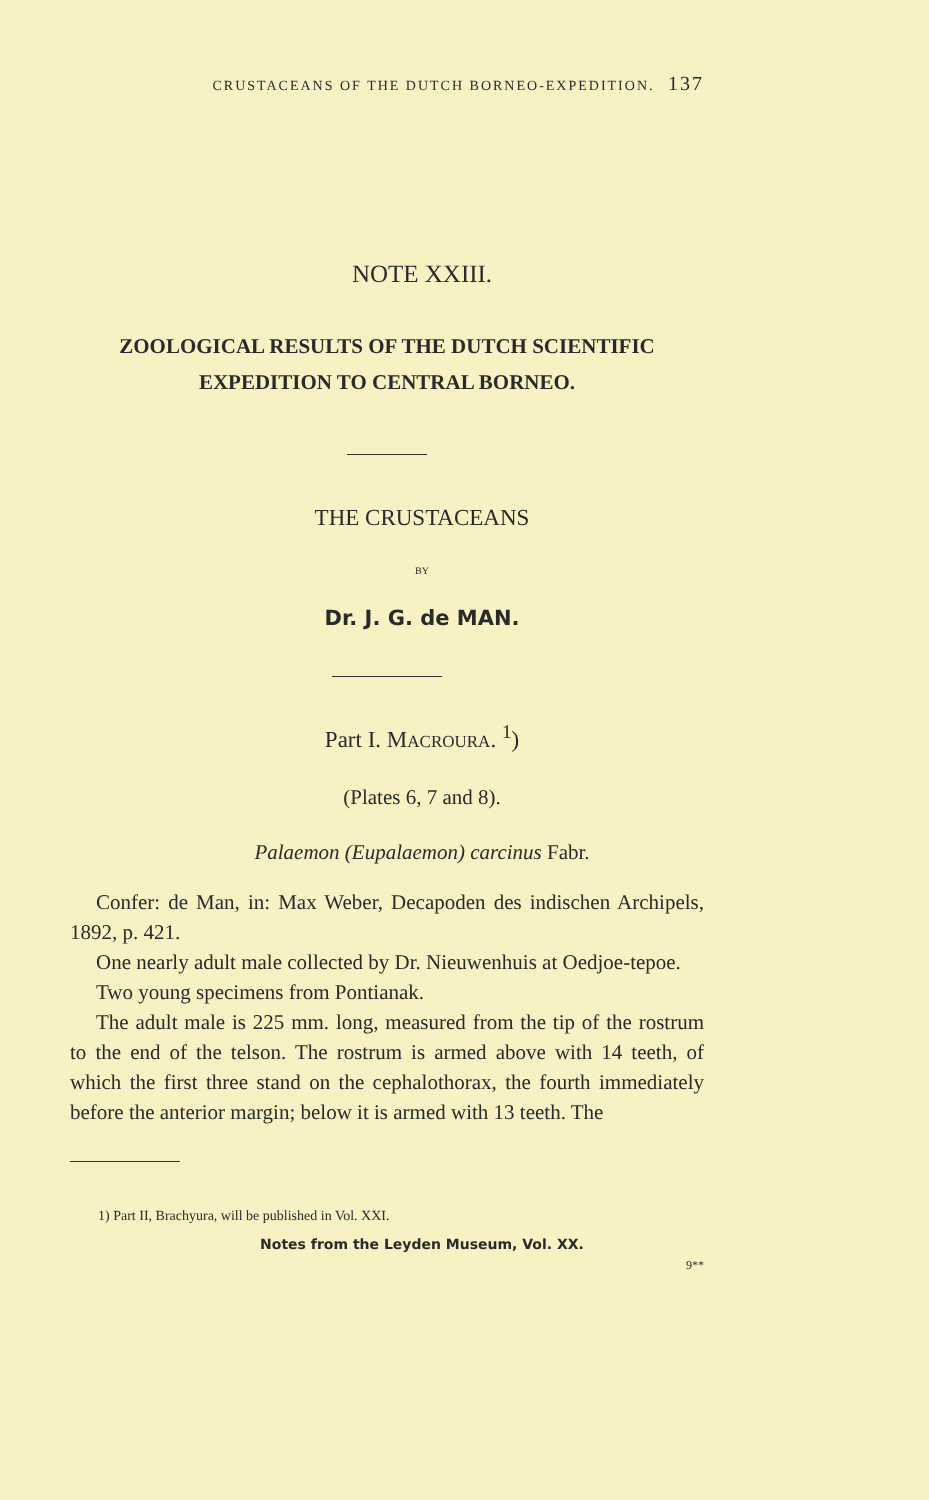CRUSTACEANS OF THE DUTCH BORNEO-EXPEDITION. 137
NOTE XXIII.
ZOOLOGICAL RESULTS OF THE DUTCH SCIENTIFIC
EXPEDITION TO CENTRAL BORNEO.
THE CRUSTACEANS
BY
Dr. J. G. de MAN.
Part I. MACROURA. <sup>1</sup>)
(Plates 6, 7 and 8).
Palaemon (Eupalaemon) carcinus Fabr.
Confer: de Man, in: Max Weber, Decapoden des indischen Archipels, 1892, p. 421.
One nearly adult male collected by Dr. Nieuwenhuis at Oedjoe-tepoe.
Two young specimens from Pontianak.
The adult male is 225 mm. long, measured from the tip of the rostrum to the end of the telson. The rostrum is armed above with 14 teeth, of which the first three stand on the cephalothorax, the fourth immediately before the anterior margin; below it is armed with 13 teeth. The
1) Part II, Brachyura, will be published in Vol. XXI.
Notes from the Leyden Museum, Vol. XX.
9**